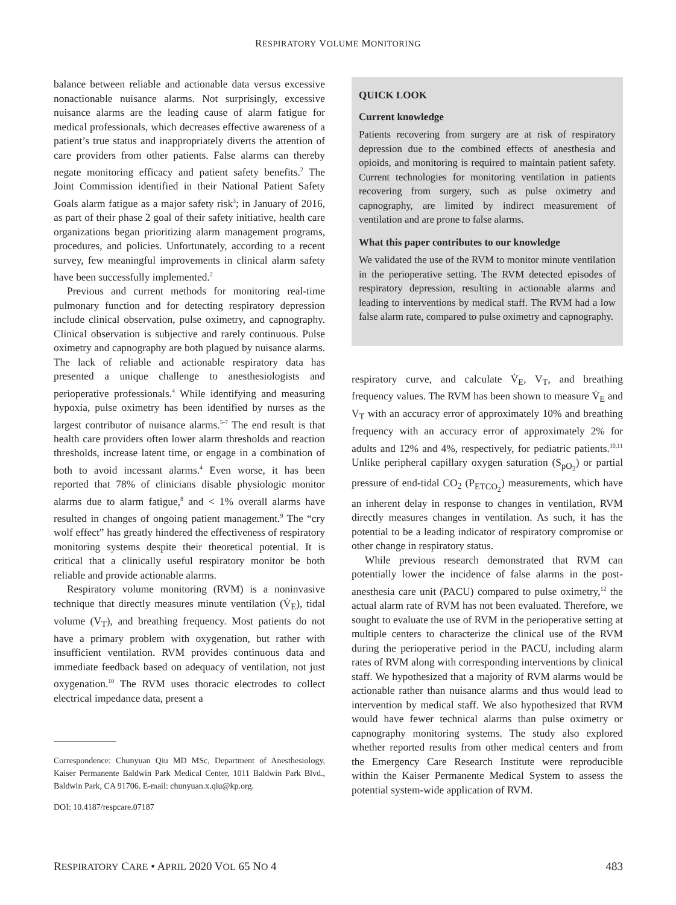RESPIRATORY VOLUME MONITORING
balance between reliable and actionable data versus excessive nonactionable nuisance alarms. Not surprisingly, excessive nuisance alarms are the leading cause of alarm fatigue for medical professionals, which decreases effective awareness of a patient’s true status and inappropriately diverts the attention of care providers from other patients. False alarms can thereby negate monitoring efficacy and patient safety benefits.<sup>2</sup> The Joint Commission identified in their National Patient Safety Goals alarm fatigue as a major safety risk<sup>3</sup>; in January of 2016, as part of their phase 2 goal of their safety initiative, health care organizations began prioritizing alarm management programs, procedures, and policies. Unfortunately, according to a recent survey, few meaningful improvements in clinical alarm safety have been successfully implemented.<sup>2</sup>
Previous and current methods for monitoring real-time pulmonary function and for detecting respiratory depression include clinical observation, pulse oximetry, and capnography. Clinical observation is subjective and rarely continuous. Pulse oximetry and capnography are both plagued by nuisance alarms. The lack of reliable and actionable respiratory data has presented a unique challenge to anesthesiologists and perioperative professionals.<sup>4</sup> While identifying and measuring hypoxia, pulse oximetry has been identified by nurses as the largest contributor of nuisance alarms.<sup>5-7</sup> The end result is that health care providers often lower alarm thresholds and reaction thresholds, increase latent time, or engage in a combination of both to avoid incessant alarms.<sup>4</sup> Even worse, it has been reported that 78% of clinicians disable physiologic monitor alarms due to alarm fatigue,<sup>8</sup> and < 1% overall alarms have resulted in changes of ongoing patient management.<sup>9</sup> The “cry wolf effect” has greatly hindered the effectiveness of respiratory monitoring systems despite their theoretical potential. It is critical that a clinically useful respiratory monitor be both reliable and provide actionable alarms.
Respiratory volume monitoring (RVM) is a noninvasive technique that directly measures minute ventilation (V̇<sub>E</sub>), tidal volume (V<sub>T</sub>), and breathing frequency. Most patients do not have a primary problem with oxygenation, but rather with insufficient ventilation. RVM provides continuous data and immediate feedback based on adequacy of ventilation, not just oxygenation.<sup>10</sup> The RVM uses thoracic electrodes to collect electrical impedance data, present a
Correspondence: Chunyuan Qiu MD MSc, Department of Anesthesiology, Kaiser Permanente Baldwin Park Medical Center, 1011 Baldwin Park Blvd., Baldwin Park, CA 91706. E-mail: chunyuan.x.qiu@kp.org.
DOI: 10.4187/respcare.07187
QUICK LOOK
Current knowledge
Patients recovering from surgery are at risk of respiratory depression due to the combined effects of anesthesia and opioids, and monitoring is required to maintain patient safety. Current technologies for monitoring ventilation in patients recovering from surgery, such as pulse oximetry and capnography, are limited by indirect measurement of ventilation and are prone to false alarms.
What this paper contributes to our knowledge
We validated the use of the RVM to monitor minute ventilation in the perioperative setting. The RVM detected episodes of respiratory depression, resulting in actionable alarms and leading to interventions by medical staff. The RVM had a low false alarm rate, compared to pulse oximetry and capnography.
respiratory curve, and calculate V̇<sub>E</sub>, V<sub>T</sub>, and breathing frequency values. The RVM has been shown to measure V̇<sub>E</sub> and V<sub>T</sub> with an accuracy error of approximately 10% and breathing frequency with an accuracy error of approximately 2% for adults and 12% and 4%, respectively, for pediatric patients.<sup>10,11</sup> Unlike peripheral capillary oxygen saturation (S<sub>pO<sub>2</sub></sub>) or partial pressure of end-tidal CO<sub>2</sub> (P<sub>ETCO<sub>2</sub></sub>) measurements, which have an inherent delay in response to changes in ventilation, RVM directly measures changes in ventilation. As such, it has the potential to be a leading indicator of respiratory compromise or other change in respiratory status.
While previous research demonstrated that RVM can potentially lower the incidence of false alarms in the post-anesthesia care unit (PACU) compared to pulse oximetry,<sup>12</sup> the actual alarm rate of RVM has not been evaluated. Therefore, we sought to evaluate the use of RVM in the perioperative setting at multiple centers to characterize the clinical use of the RVM during the perioperative period in the PACU, including alarm rates of RVM along with corresponding interventions by clinical staff. We hypothesized that a majority of RVM alarms would be actionable rather than nuisance alarms and thus would lead to intervention by medical staff. We also hypothesized that RVM would have fewer technical alarms than pulse oximetry or capnography monitoring systems. The study also explored whether reported results from other medical centers and from the Emergency Care Research Institute were reproducible within the Kaiser Permanente Medical System to assess the potential system-wide application of RVM.
RESPIRATORY CARE • APRIL 2020 VOL 65 NO 4 483